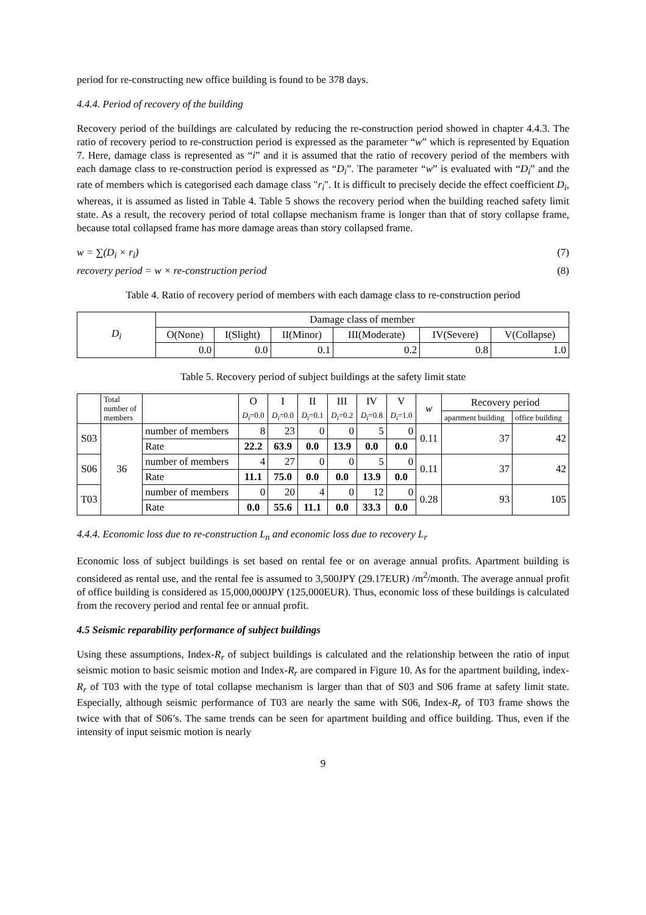period for re-constructing new office building is found to be 378 days.
4.4.4. Period of recovery of the building
Recovery period of the buildings are calculated by reducing the re-construction period showed in chapter 4.4.3. The ratio of recovery period to re-construction period is expressed as the parameter “w” which is represented by Equation 7. Here, damage class is represented as “i” and it is assumed that the ratio of recovery period of the members with each damage class to re-construction period is expressed as “D<sub>i</sub>”. The parameter “w” is evaluated with “D<sub>i</sub>” and the rate of members which is categorised each damage class "r<sub>i</sub>". It is difficult to precisely decide the effect coefficient D<sub>i</sub>, whereas, it is assumed as listed in Table 4. Table 5 shows the recovery period when the building reached safety limit state. As a result, the recovery period of total collapse mechanism frame is longer than that of story collapse frame, because total collapsed frame has more damage areas than story collapsed frame.
w = ∑(D<sub>i</sub> × r<sub>i</sub>) (7)
recovery period = w × re-construction period (8)
Table 4. Ratio of recovery period of members with each damage class to re-construction period
| D<sub>i</sub> | Damage class of member | | | | | |
| --- | --- | --- | --- | --- | --- | --- |
| | O(None) | I(Slight) | II(Minor) | III(Moderate) | IV(Severe) | V(Collapse) |
| | 0.0 | 0.0 | 0.1 | 0.2 | 0.8 | 1.0 |
Table 5. Recovery period of subject buildings at the safety limit state
| | Total number of members | | O D<sub>i</sub> =0.0 | I D<sub>i</sub> =0.0 | II D<sub>i</sub> =0.1 | III D<sub>i</sub> =0.2 | IV D<sub>i</sub> =0.8 | V D<sub>i</sub> =1.0 | w | Recovery period | |
| --- | --- | --- | --- | --- | --- | --- | --- | --- | --- | --- | --- |
| | | | | | | | | | | apartment building | office building |
| S03 | 36 | number of members | 8 | 23 | 0 | 0 | 5 | 0 | 0.11 | 37 | 42 |
| | | Rate | 22.2 | 63.9 | 0.0 | 13.9 | 0.0 | 0.0 | | | |
| S06 | | number of members | 4 | 27 | 0 | 0 | 5 | 0 | 0.11 | 37 | 42 |
| | | Rate | 11.1 | 75.0 | 0.0 | 0.0 | 13.9 | 0.0 | | | |
| T03 | | number of members | 0 | 20 | 4 | 0 | 12 | 0 | 0.28 | 93 | 105 |
| | | Rate | 0.0 | 55.6 | 11.1 | 0.0 | 33.3 | 0.0 | | | |
4.4.4. Economic loss due to re-construction L<sub>n</sub> and economic loss due to recovery L<sub>r</sub>
Economic loss of subject buildings is set based on rental fee or on average annual profits. Apartment building is considered as rental use, and the rental fee is assumed to 3,500JPY (29.17EUR) /m<sup>2</sup>/month. The average annual profit of office building is considered as 15,000,000JPY (125,000EUR). Thus, economic loss of these buildings is calculated from the recovery period and rental fee or annual profit.
4.5 Seismic reparability performance of subject buildings
Using these assumptions, Index-R<sub>r</sub> of subject buildings is calculated and the relationship between the ratio of input seismic motion to basic seismic motion and Index-R<sub>r</sub> are compared in Figure 10. As for the apartment building, index-R<sub>r</sub> of T03 with the type of total collapse mechanism is larger than that of S03 and S06 frame at safety limit state. Especially, although seismic performance of T03 are nearly the same with S06, Index-R<sub>r</sub> of T03 frame shows the twice with that of S06’s. The same trends can be seen for apartment building and office building. Thus, even if the intensity of input seismic motion is nearly
9